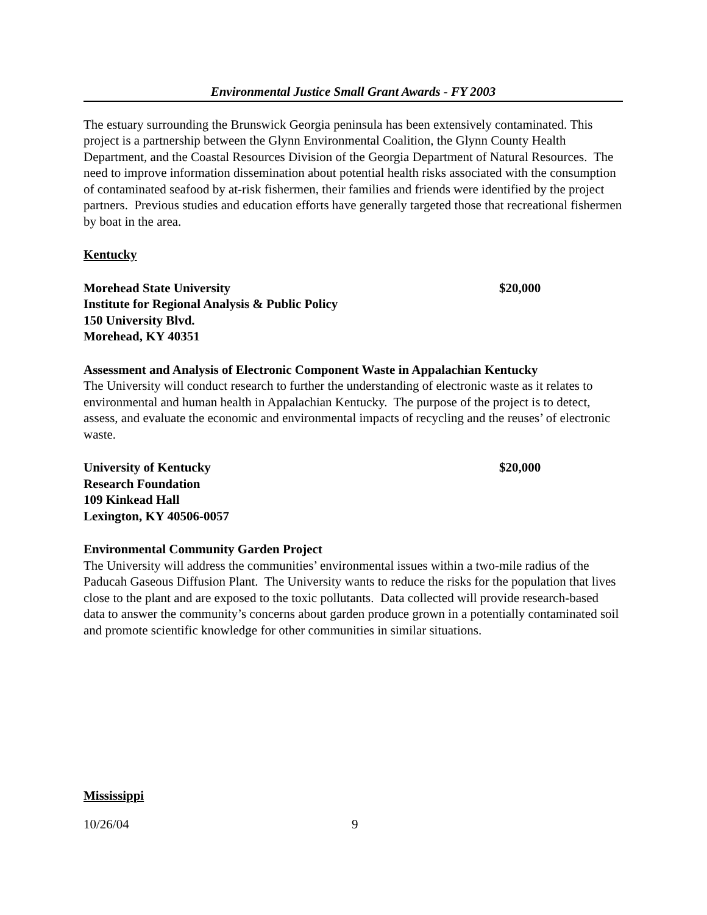Environmental Justice Small Grant Awards - FY 2003
The estuary surrounding the Brunswick Georgia peninsula has been extensively contaminated. This project is a partnership between the Glynn Environmental Coalition, the Glynn County Health Department, and the Coastal Resources Division of the Georgia Department of Natural Resources. The need to improve information dissemination about potential health risks associated with the consumption of contaminated seafood by at-risk fishermen, their families and friends were identified by the project partners. Previous studies and education efforts have generally targeted those that recreational fishermen by boat in the area.
Kentucky
Morehead State University $20,000
Institute for Regional Analysis & Public Policy
150 University Blvd.
Morehead, KY 40351
Assessment and Analysis of Electronic Component Waste in Appalachian Kentucky
The University will conduct research to further the understanding of electronic waste as it relates to environmental and human health in Appalachian Kentucky. The purpose of the project is to detect, assess, and evaluate the economic and environmental impacts of recycling and the reuses’ of electronic waste.
University of Kentucky $20,000
Research Foundation
109 Kinkead Hall
Lexington, KY 40506-0057
Environmental Community Garden Project
The University will address the communities’ environmental issues within a two-mile radius of the Paducah Gaseous Diffusion Plant. The University wants to reduce the risks for the population that lives close to the plant and are exposed to the toxic pollutants. Data collected will provide research-based data to answer the community’s concerns about garden produce grown in a potentially contaminated soil and promote scientific knowledge for other communities in similar situations.
Mississippi
10/26/04 9